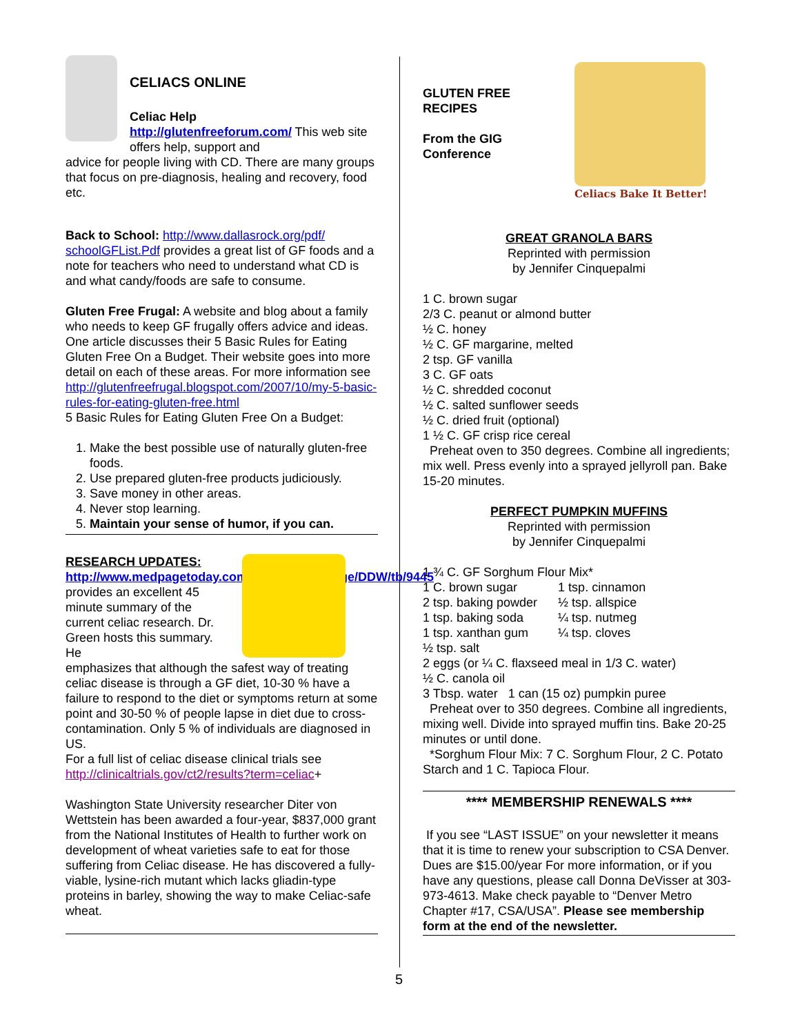CELIACS ONLINE
Celiac Help
http://glutenfreeforum.com/ This web site offers help, support and
advice for people living with CD. There are many groups that focus on pre-diagnosis, healing and recovery, food etc.
Back to School: http://www.dallasrock.org/pdf/ schoolGFList.Pdf provides a great list of GF foods and a note for teachers who need to understand what CD is and what candy/foods are safe to consume.
Gluten Free Frugal: A website and blog about a family who needs to keep GF frugally offers advice and ideas. One article discusses their 5 Basic Rules for Eating Gluten Free On a Budget. Their website goes into more detail on each of these areas. For more information see http://glutenfreefrugal.blogspot.com/2007/10/my-5-basic-rules-for-eating-gluten-free.html
5 Basic Rules for Eating Gluten Free On a Budget:
1. Make the best possible use of naturally gluten-free foods.
2. Use prepared gluten-free products judiciously.
3. Save money in other areas.
4. Never stop learning.
5. Maintain your sense of humor, if you can.
RESEARCH UPDATES:
http://www.medpagetoday.com/MeetingCoverage/DDW/tb/9445 provides an excellent 45 minute summary of the current celiac research. Dr. Green hosts this summary. He
emphasizes that although the safest way of treating celiac disease is through a GF diet, 10-30 % have a failure to respond to the diet or symptoms return at some point and 30-50 % of people lapse in diet due to cross-contamination. Only 5 % of individuals are diagnosed in US.
For a full list of celiac disease clinical trials see http://clinicaltrials.gov/ct2/results?term=celiac+
Washington State University researcher Diter von Wettstein has been awarded a four-year, $837,000 grant from the National Institutes of Health to further work on development of wheat varieties safe to eat for those suffering from Celiac disease. He has discovered a fully-viable, lysine-rich mutant which lacks gliadin-type proteins in barley, showing the way to make Celiac-safe wheat.
GLUTEN FREE RECIPES
From the GIG Conference
Celiacs Bake It Better!
GREAT GRANOLA BARS
Reprinted with permission
by Jennifer Cinquepalmi
1 C. brown sugar
2/3 C. peanut or almond butter
½ C. honey
½ C. GF margarine, melted
2 tsp. GF vanilla
3 C. GF oats
½ C. shredded coconut
½ C. salted sunflower seeds
½ C. dried fruit (optional)
1 ½ C. GF crisp rice cereal
Preheat oven to 350 degrees. Combine all ingredients; mix well. Press evenly into a sprayed jellyroll pan. Bake 15-20 minutes.
PERFECT PUMPKIN MUFFINS
Reprinted with permission
by Jennifer Cinquepalmi
1 ¾ C. GF Sorghum Flour Mix*
| 1 C. brown sugar | 1 tsp. cinnamon |
| 2 tsp. baking powder | ½ tsp. allspice |
| 1 tsp. baking soda | ¼ tsp. nutmeg |
| 1 tsp. xanthan gum | ¼ tsp. cloves |
½ tsp. salt
2 eggs (or ¼ C. flaxseed meal in 1/3 C. water)
½ C. canola oil
3 Tbsp. water 1 can (15 oz) pumpkin puree
Preheat over to 350 degrees. Combine all ingredients, mixing well. Divide into sprayed muffin tins. Bake 20-25 minutes or until done.
*Sorghum Flour Mix: 7 C. Sorghum Flour, 2 C. Potato Starch and 1 C. Tapioca Flour.
**** MEMBERSHIP RENEWALS ****
If you see “LAST ISSUE” on your newsletter it means that it is time to renew your subscription to CSA Denver. Dues are $15.00/year For more information, or if you have any questions, please call Donna DeVisser at 303-973-4613. Make check payable to “Denver Metro Chapter #17, CSA/USA”. Please see membership form at the end of the newsletter.
5